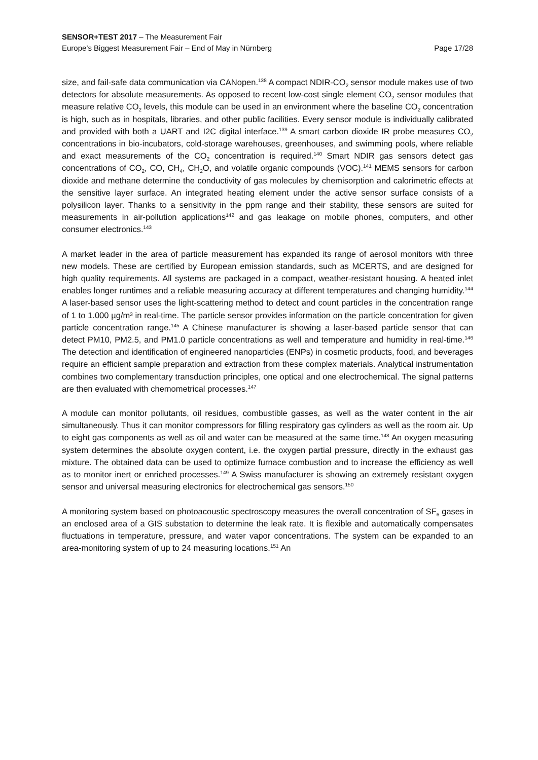SENSOR+TEST 2017 – The Measurement Fair
Europe’s Biggest Measurement Fair – End of May in Nürnberg Page 17/28
size, and fail-safe data communication via CANopen.<sup>138</sup> A compact NDIR-CO<sub>2</sub> sensor module makes use of two detectors for absolute measurements. As opposed to recent low-cost single element CO<sub>2</sub> sensor modules that measure relative CO<sub>2</sub> levels, this module can be used in an environment where the baseline CO<sub>2</sub> concentration is high, such as in hospitals, libraries, and other public facilities. Every sensor module is individually calibrated and provided with both a UART and I2C digital interface.<sup>139</sup> A smart carbon dioxide IR probe measures CO<sub>2</sub> concentrations in bio-incubators, cold-storage warehouses, greenhouses, and swimming pools, where reliable and exact measurements of the CO<sub>2</sub> concentration is required.<sup>140</sup> Smart NDIR gas sensors detect gas concentrations of CO<sub>2</sub>, CO, CH<sub>4</sub>, CH<sub>2</sub>O, and volatile organic compounds (VOC).<sup>141</sup> MEMS sensors for carbon dioxide and methane determine the conductivity of gas molecules by chemisorption and calorimetric effects at the sensitive layer surface. An integrated heating element under the active sensor surface consists of a polysilicon layer. Thanks to a sensitivity in the ppm range and their stability, these sensors are suited for measurements in air-pollution applications<sup>142</sup> and gas leakage on mobile phones, computers, and other consumer electronics.<sup>143</sup>
A market leader in the area of particle measurement has expanded its range of aerosol monitors with three new models. These are certified by European emission standards, such as MCERTS, and are designed for high quality requirements. All systems are packaged in a compact, weather-resistant housing. A heated inlet enables longer runtimes and a reliable measuring accuracy at different temperatures and changing humidity.<sup>144</sup> A laser-based sensor uses the light-scattering method to detect and count particles in the concentration range of 1 to 1.000 µg/m³ in real-time. The particle sensor provides information on the particle concentration for given particle concentration range.<sup>145</sup> A Chinese manufacturer is showing a laser-based particle sensor that can detect PM10, PM2.5, and PM1.0 particle concentrations as well and temperature and humidity in real-time.<sup>146</sup> The detection and identification of engineered nanoparticles (ENPs) in cosmetic products, food, and beverages require an efficient sample preparation and extraction from these complex materials. Analytical instrumentation combines two complementary transduction principles, one optical and one electrochemical. The signal patterns are then evaluated with chemometrical processes.<sup>147</sup>
A module can monitor pollutants, oil residues, combustible gasses, as well as the water content in the air simultaneously. Thus it can monitor compressors for filling respiratory gas cylinders as well as the room air. Up to eight gas components as well as oil and water can be measured at the same time.<sup>148</sup> An oxygen measuring system determines the absolute oxygen content, i.e. the oxygen partial pressure, directly in the exhaust gas mixture. The obtained data can be used to optimize furnace combustion and to increase the efficiency as well as to monitor inert or enriched processes.<sup>149</sup> A Swiss manufacturer is showing an extremely resistant oxygen sensor and universal measuring electronics for electrochemical gas sensors.<sup>150</sup>
A monitoring system based on photoacoustic spectroscopy measures the overall concentration of SF<sub>6</sub> gases in an enclosed area of a GIS substation to determine the leak rate. It is flexible and automatically compensates fluctuations in temperature, pressure, and water vapor concentrations. The system can be expanded to an area-monitoring system of up to 24 measuring locations.<sup>151</sup> An